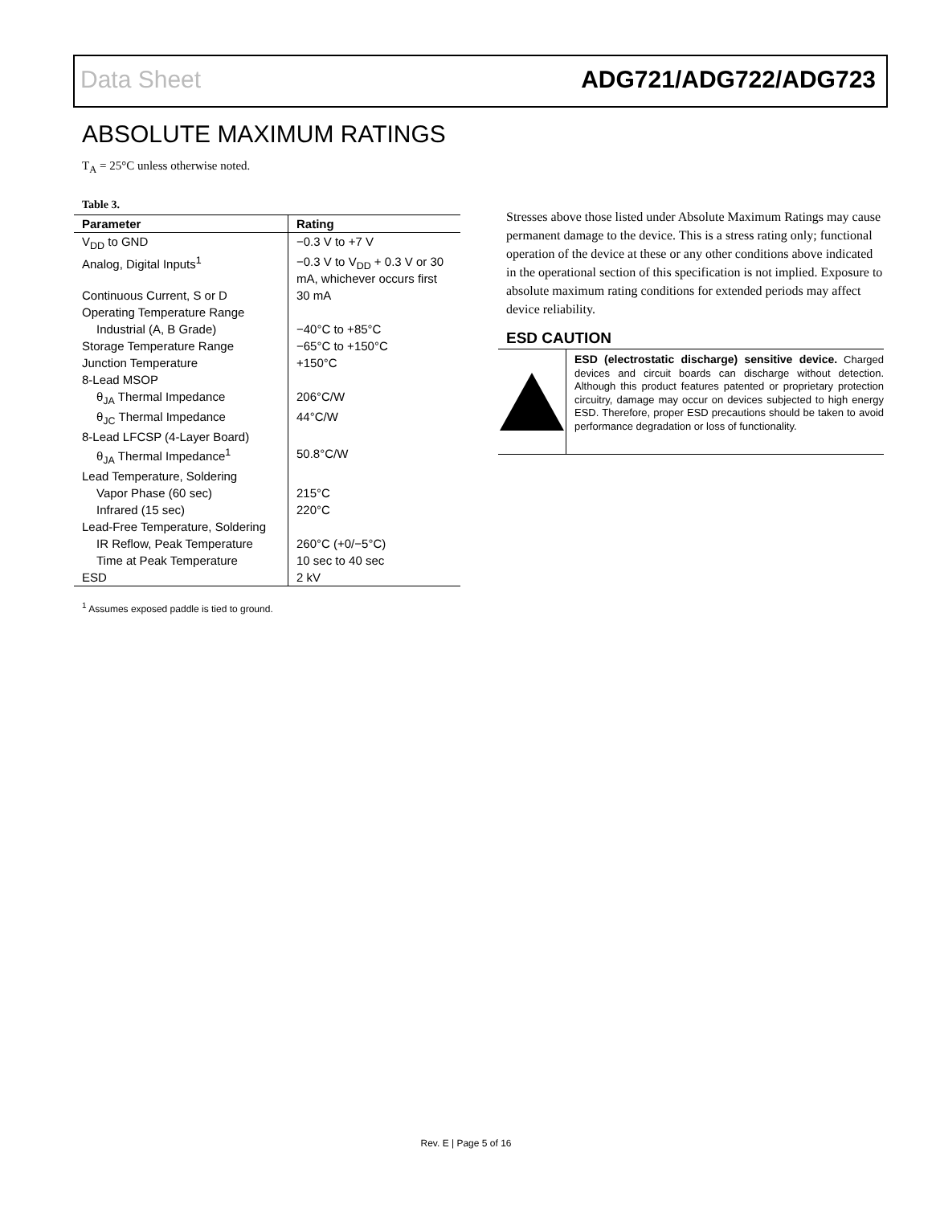Data Sheet ADG721/ADG722/ADG723
ABSOLUTE MAXIMUM RATINGS
T<sub>A</sub> = 25°C unless otherwise noted.
Table 3.
| Parameter | Rating |
| --- | --- |
| V<sub>DD</sub> to GND | −0.3 V to +7 V |
| Analog, Digital Inputs<sup>1</sup> | −0.3 V to V<sub>DD</sub> + 0.3 V or 30 mA, whichever occurs first |
| Continuous Current, S or D | 30 mA |
| Operating Temperature Range | |
| Industrial (A, B Grade) | −40°C to +85°C |
| Storage Temperature Range | −65°C to +150°C |
| Junction Temperature | +150°C |
| 8-Lead MSOP | |
| θ<sub>JA</sub> Thermal Impedance | 206°C/W |
| θ<sub>JC</sub> Thermal Impedance | 44°C/W |
| 8-Lead LFCSP (4-Layer Board) | |
| θ<sub>JA</sub> Thermal Impedance<sup>1</sup> | 50.8°C/W |
| Lead Temperature, Soldering | |
| Vapor Phase (60 sec) | 215°C |
| Infrared (15 sec) | 220°C |
| Lead-Free Temperature, Soldering | |
| IR Reflow, Peak Temperature | 260°C (+0/−5°C) |
| Time at Peak Temperature | 10 sec to 40 sec |
| ESD | 2 kV |
<sup>1</sup> Assumes exposed paddle is tied to ground.
Stresses above those listed under Absolute Maximum Ratings may cause permanent damage to the device. This is a stress rating only; functional operation of the device at these or any other conditions above indicated in the operational section of this specification is not implied. Exposure to absolute maximum rating conditions for extended periods may affect device reliability.
ESD CAUTION
ESD (electrostatic discharge) sensitive device. Charged devices and circuit boards can discharge without detection. Although this product features patented or proprietary protection circuitry, damage may occur on devices subjected to high energy ESD. Therefore, proper ESD precautions should be taken to avoid performance degradation or loss of functionality.
Rev. E | Page 5 of 16